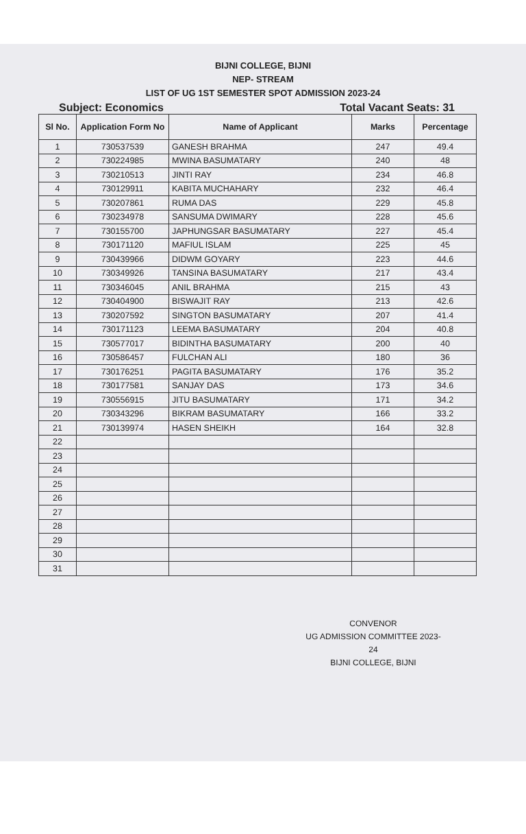BIJNI COLLEGE, BIJNI
NEP- STREAM
LIST OF UG 1ST SEMESTER SPOT ADMISSION 2023-24
Subject: Economics Total Vacant Seats: 31
| Sl No. | Application Form No | Name of Applicant | Marks | Percentage |
| --- | --- | --- | --- | --- |
| 1 | 730537539 | GANESH BRAHMA | 247 | 49.4 |
| 2 | 730224985 | MWINA BASUMATARY | 240 | 48 |
| 3 | 730210513 | JINTI RAY | 234 | 46.8 |
| 4 | 730129911 | KABITA MUCHAHARY | 232 | 46.4 |
| 5 | 730207861 | RUMA DAS | 229 | 45.8 |
| 6 | 730234978 | SANSUMA DWIMARY | 228 | 45.6 |
| 7 | 730155700 | JAPHUNGSAR BASUMATARY | 227 | 45.4 |
| 8 | 730171120 | MAFIUL ISLAM | 225 | 45 |
| 9 | 730439966 | DIDWM GOYARY | 223 | 44.6 |
| 10 | 730349926 | TANSINA BASUMATARY | 217 | 43.4 |
| 11 | 730346045 | ANIL BRAHMA | 215 | 43 |
| 12 | 730404900 | BISWAJIT RAY | 213 | 42.6 |
| 13 | 730207592 | SINGTON BASUMATARY | 207 | 41.4 |
| 14 | 730171123 | LEEMA BASUMATARY | 204 | 40.8 |
| 15 | 730577017 | BIDINTHA BASUMATARY | 200 | 40 |
| 16 | 730586457 | FULCHAN ALI | 180 | 36 |
| 17 | 730176251 | PAGITA BASUMATARY | 176 | 35.2 |
| 18 | 730177581 | SANJAY DAS | 173 | 34.6 |
| 19 | 730556915 | JITU BASUMATARY | 171 | 34.2 |
| 20 | 730343296 | BIKRAM BASUMATARY | 166 | 33.2 |
| 21 | 730139974 | HASEN SHEIKH | 164 | 32.8 |
| 22 | | | | |
| 23 | | | | |
| 24 | | | | |
| 25 | | | | |
| 26 | | | | |
| 27 | | | | |
| 28 | | | | |
| 29 | | | | |
| 30 | | | | |
| 31 | | | | |
CONVENOR
UG ADMISSION COMMITTEE 2023-24
BIJNI COLLEGE, BIJNI